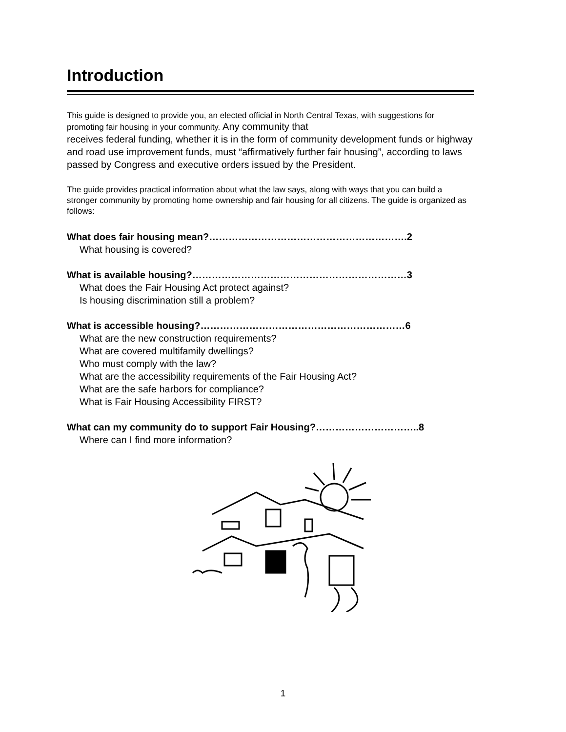Introduction
This guide is designed to provide you, an elected official in North Central Texas, with suggestions for promoting fair housing in your community. Any community that
receives federal funding, whether it is in the form of community development funds or highway and road use improvement funds, must “affirmatively further fair housing”, according to laws passed by Congress and executive orders issued by the President.
The guide provides practical information about what the law says, along with ways that you can build a stronger community by promoting home ownership and fair housing for all citizens. The guide is organized as follows:
What does fair housing mean?…………………………………………………….2
What housing is covered?
What is available housing?…………………………………………………………3
What does the Fair Housing Act protect against?
Is housing discrimination still a problem?
What is accessible housing?………………………………………………………6
What are the new construction requirements?
What are covered multifamily dwellings?
Who must comply with the law?
What are the accessibility requirements of the Fair Housing Act?
What are the safe harbors for compliance?
What is Fair Housing Accessibility FIRST?
What can my community do to support Fair Housing?…………………………..8
Where can I find more information?
1